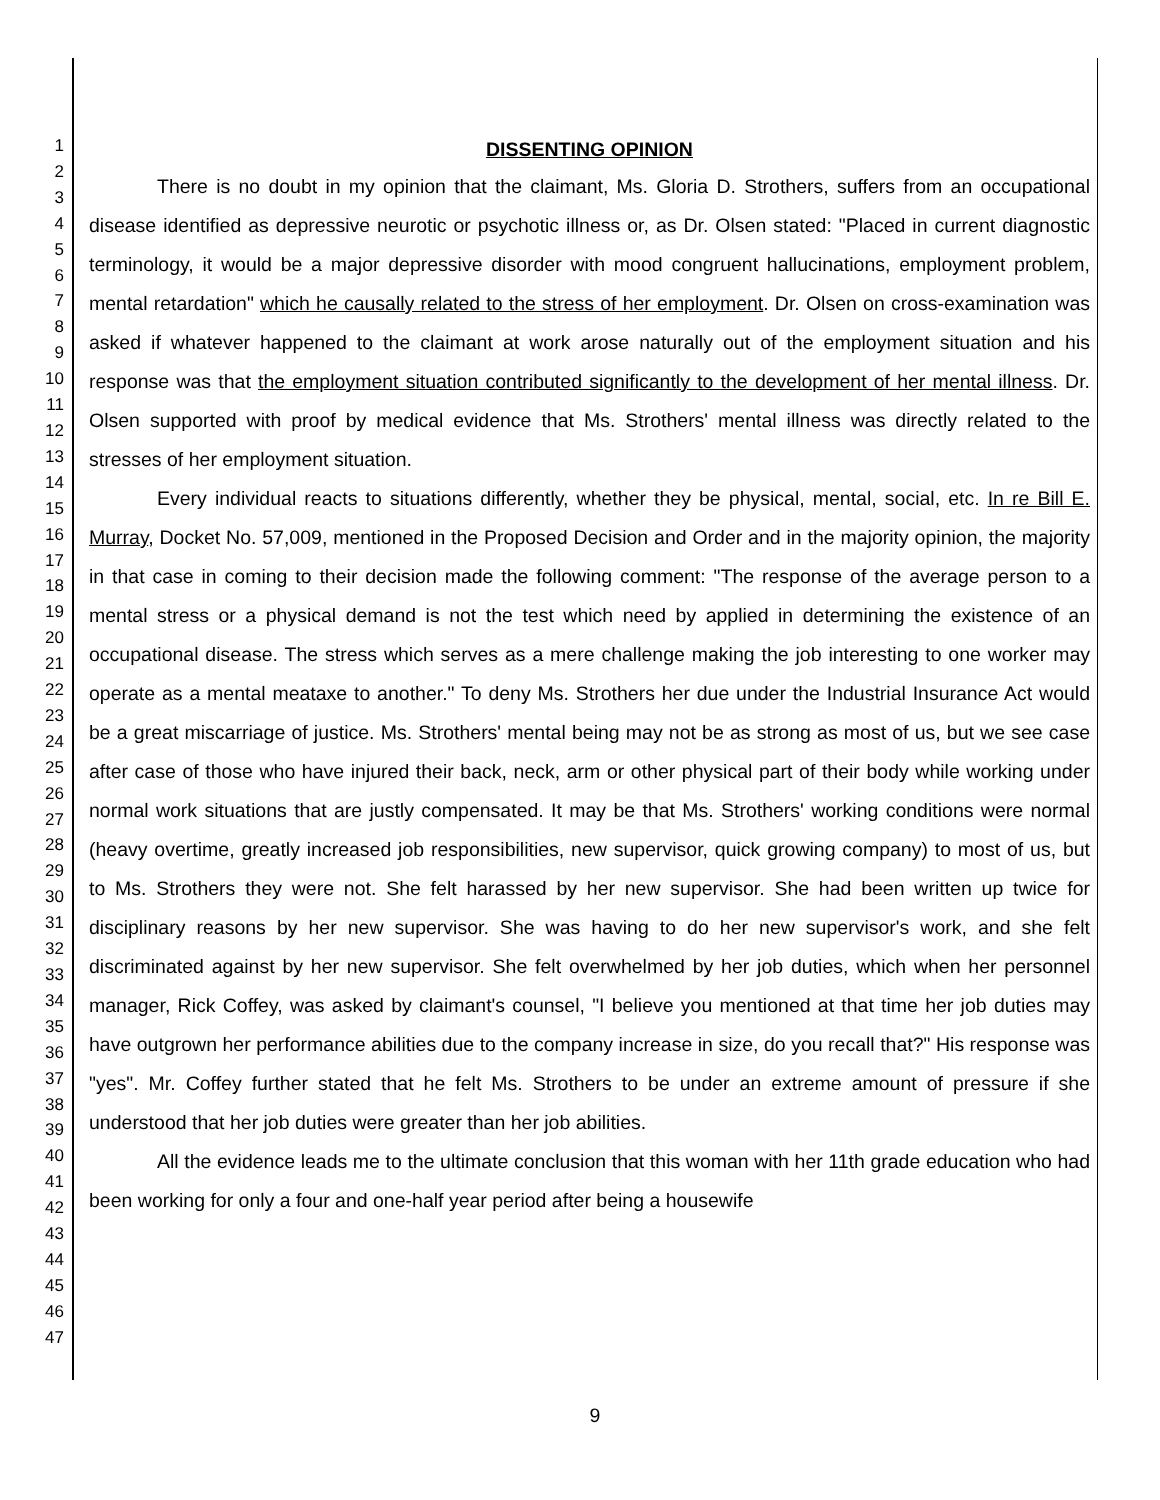1
2
3
4
5
6
7
8
9
10
11
12
13
14
15
16
17
18
19
20
21
22
23
24
25
26
27
28
29
30
31
32
33
34
35
36
37
38
39
40
41
42
43
44
45
46
47
DISSENTING OPINION
There is no doubt in my opinion that the claimant, Ms. Gloria D. Strothers, suffers from an occupational disease identified as depressive neurotic or psychotic illness or, as Dr. Olsen stated: "Placed in current diagnostic terminology, it would be a major depressive disorder with mood congruent hallucinations, employment problem, mental retardation" which he causally related to the stress of her employment. Dr. Olsen on cross-examination was asked if whatever happened to the claimant at work arose naturally out of the employment situation and his response was that the employment situation contributed significantly to the development of her mental illness. Dr. Olsen supported with proof by medical evidence that Ms. Strothers' mental illness was directly related to the stresses of her employment situation.
Every individual reacts to situations differently, whether they be physical, mental, social, etc. In re Bill E. Murray, Docket No. 57,009, mentioned in the Proposed Decision and Order and in the majority opinion, the majority in that case in coming to their decision made the following comment: "The response of the average person to a mental stress or a physical demand is not the test which need by applied in determining the existence of an occupational disease. The stress which serves as a mere challenge making the job interesting to one worker may operate as a mental meataxe to another." To deny Ms. Strothers her due under the Industrial Insurance Act would be a great miscarriage of justice. Ms. Strothers' mental being may not be as strong as most of us, but we see case after case of those who have injured their back, neck, arm or other physical part of their body while working under normal work situations that are justly compensated. It may be that Ms. Strothers' working conditions were normal (heavy overtime, greatly increased job responsibilities, new supervisor, quick growing company) to most of us, but to Ms. Strothers they were not. She felt harassed by her new supervisor. She had been written up twice for disciplinary reasons by her new supervisor. She was having to do her new supervisor's work, and she felt discriminated against by her new supervisor. She felt overwhelmed by her job duties, which when her personnel manager, Rick Coffey, was asked by claimant's counsel, "I believe you mentioned at that time her job duties may have outgrown her performance abilities due to the company increase in size, do you recall that?" His response was "yes". Mr. Coffey further stated that he felt Ms. Strothers to be under an extreme amount of pressure if she understood that her job duties were greater than her job abilities.
All the evidence leads me to the ultimate conclusion that this woman with her 11th grade education who had been working for only a four and one-half year period after being a housewife
9